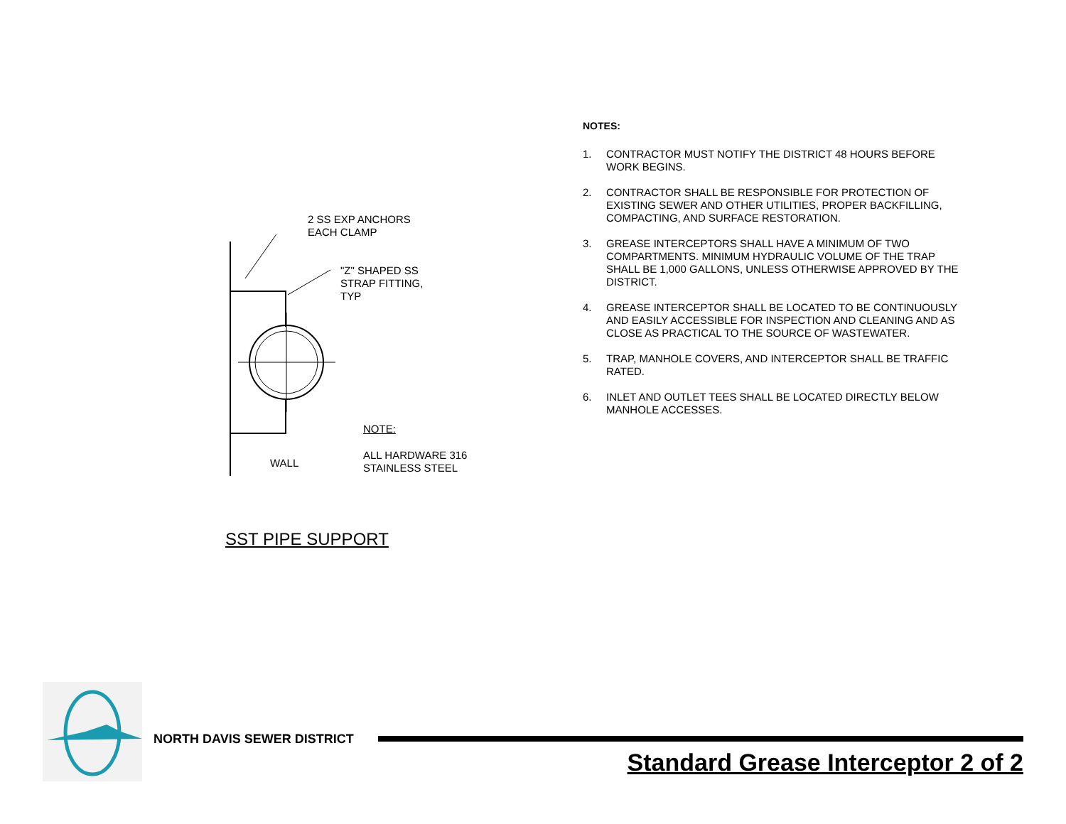2 SS EXP ANCHORS
EACH CLAMP
"Z" SHAPED SS
STRAP FITTING,
TYP
NOTE:
ALL HARDWARE 316
STAINLESS STEEL
WALL
SST PIPE SUPPORT
NOTES:
1. CONTRACTOR MUST NOTIFY THE DISTRICT 48 HOURS BEFORE WORK BEGINS.
2. CONTRACTOR SHALL BE RESPONSIBLE FOR PROTECTION OF EXISTING SEWER AND OTHER UTILITIES, PROPER BACKFILLING, COMPACTING, AND SURFACE RESTORATION.
3. GREASE INTERCEPTORS SHALL HAVE A MINIMUM OF TWO COMPARTMENTS. MINIMUM HYDRAULIC VOLUME OF THE TRAP SHALL BE 1,000 GALLONS, UNLESS OTHERWISE APPROVED BY THE DISTRICT.
4. GREASE INTERCEPTOR SHALL BE LOCATED TO BE CONTINUOUSLY AND EASILY ACCESSIBLE FOR INSPECTION AND CLEANING AND AS CLOSE AS PRACTICAL TO THE SOURCE OF WASTEWATER.
5. TRAP, MANHOLE COVERS, AND INTERCEPTOR SHALL BE TRAFFIC RATED.
6. INLET AND OUTLET TEES SHALL BE LOCATED DIRECTLY BELOW MANHOLE ACCESSES.
NORTH DAVIS SEWER DISTRICT
Standard Grease Interceptor 2 of 2